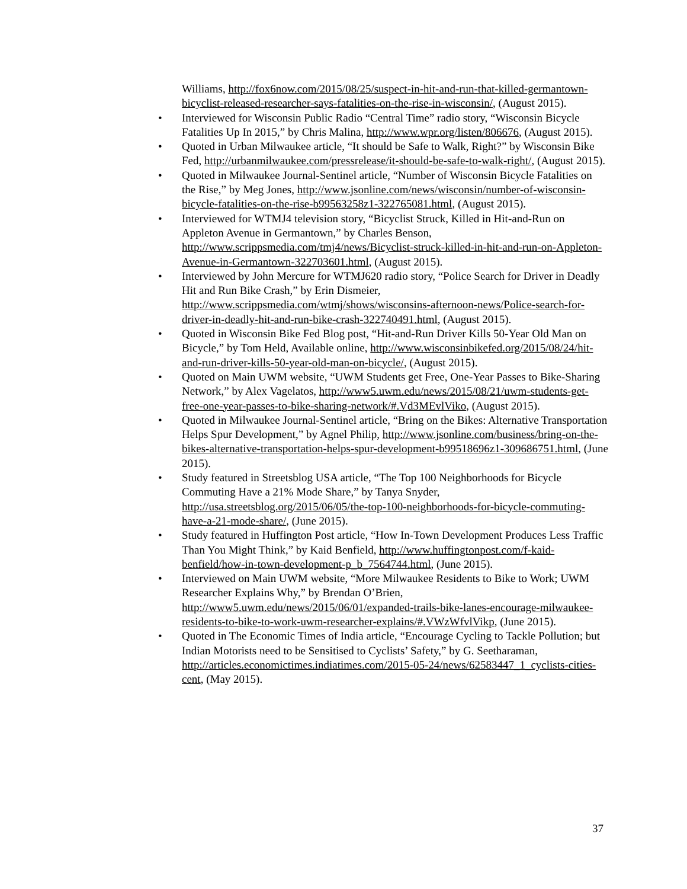Williams, http://fox6now.com/2015/08/25/suspect-in-hit-and-run-that-killed-germantown-bicyclist-released-researcher-says-fatalities-on-the-rise-in-wisconsin/, (August 2015).
• Interviewed for Wisconsin Public Radio “Central Time” radio story, “Wisconsin Bicycle Fatalities Up In 2015,” by Chris Malina, http://www.wpr.org/listen/806676, (August 2015).
• Quoted in Urban Milwaukee article, “It should be Safe to Walk, Right?” by Wisconsin Bike Fed, http://urbanmilwaukee.com/pressrelease/it-should-be-safe-to-walk-right/, (August 2015).
• Quoted in Milwaukee Journal-Sentinel article, “Number of Wisconsin Bicycle Fatalities on the Rise,” by Meg Jones, http://www.jsonline.com/news/wisconsin/number-of-wisconsin-bicycle-fatalities-on-the-rise-b99563258z1-322765081.html, (August 2015).
• Interviewed for WTMJ4 television story, “Bicyclist Struck, Killed in Hit-and-Run on Appleton Avenue in Germantown,” by Charles Benson, http://www.scrippsmedia.com/tmj4/news/Bicyclist-struck-killed-in-hit-and-run-on-Appleton-Avenue-in-Germantown-322703601.html, (August 2015).
• Interviewed by John Mercure for WTMJ620 radio story, “Police Search for Driver in Deadly Hit and Run Bike Crash,” by Erin Dismeier, http://www.scrippsmedia.com/wtmj/shows/wisconsins-afternoon-news/Police-search-for-driver-in-deadly-hit-and-run-bike-crash-322740491.html, (August 2015).
• Quoted in Wisconsin Bike Fed Blog post, “Hit-and-Run Driver Kills 50-Year Old Man on Bicycle,” by Tom Held, Available online, http://www.wisconsinbikefed.org/2015/08/24/hit-and-run-driver-kills-50-year-old-man-on-bicycle/, (August 2015).
• Quoted on Main UWM website, “UWM Students get Free, One-Year Passes to Bike-Sharing Network,” by Alex Vagelatos, http://www5.uwm.edu/news/2015/08/21/uwm-students-get-free-one-year-passes-to-bike-sharing-network/#.Vd3MEvlViko, (August 2015).
• Quoted in Milwaukee Journal-Sentinel article, “Bring on the Bikes: Alternative Transportation Helps Spur Development,” by Agnel Philip, http://www.jsonline.com/business/bring-on-the-bikes-alternative-transportation-helps-spur-development-b99518696z1-309686751.html, (June 2015).
• Study featured in Streetsblog USA article, “The Top 100 Neighborhoods for Bicycle Commuting Have a 21% Mode Share,” by Tanya Snyder, http://usa.streetsblog.org/2015/06/05/the-top-100-neighborhoods-for-bicycle-commuting-have-a-21-mode-share/, (June 2015).
• Study featured in Huffington Post article, “How In-Town Development Produces Less Traffic Than You Might Think,” by Kaid Benfield, http://www.huffingtonpost.com/f-kaid-benfield/how-in-town-development-p_b_7564744.html, (June 2015).
• Interviewed on Main UWM website, “More Milwaukee Residents to Bike to Work; UWM Researcher Explains Why,” by Brendan O’Brien, http://www5.uwm.edu/news/2015/06/01/expanded-trails-bike-lanes-encourage-milwaukee-residents-to-bike-to-work-uwm-researcher-explains/#.VWzWfvlVikp, (June 2015).
• Quoted in The Economic Times of India article, “Encourage Cycling to Tackle Pollution; but Indian Motorists need to be Sensitised to Cyclists’ Safety,” by G. Seetharaman, http://articles.economictimes.indiatimes.com/2015-05-24/news/62583447_1_cyclists-cities-cent, (May 2015).
37